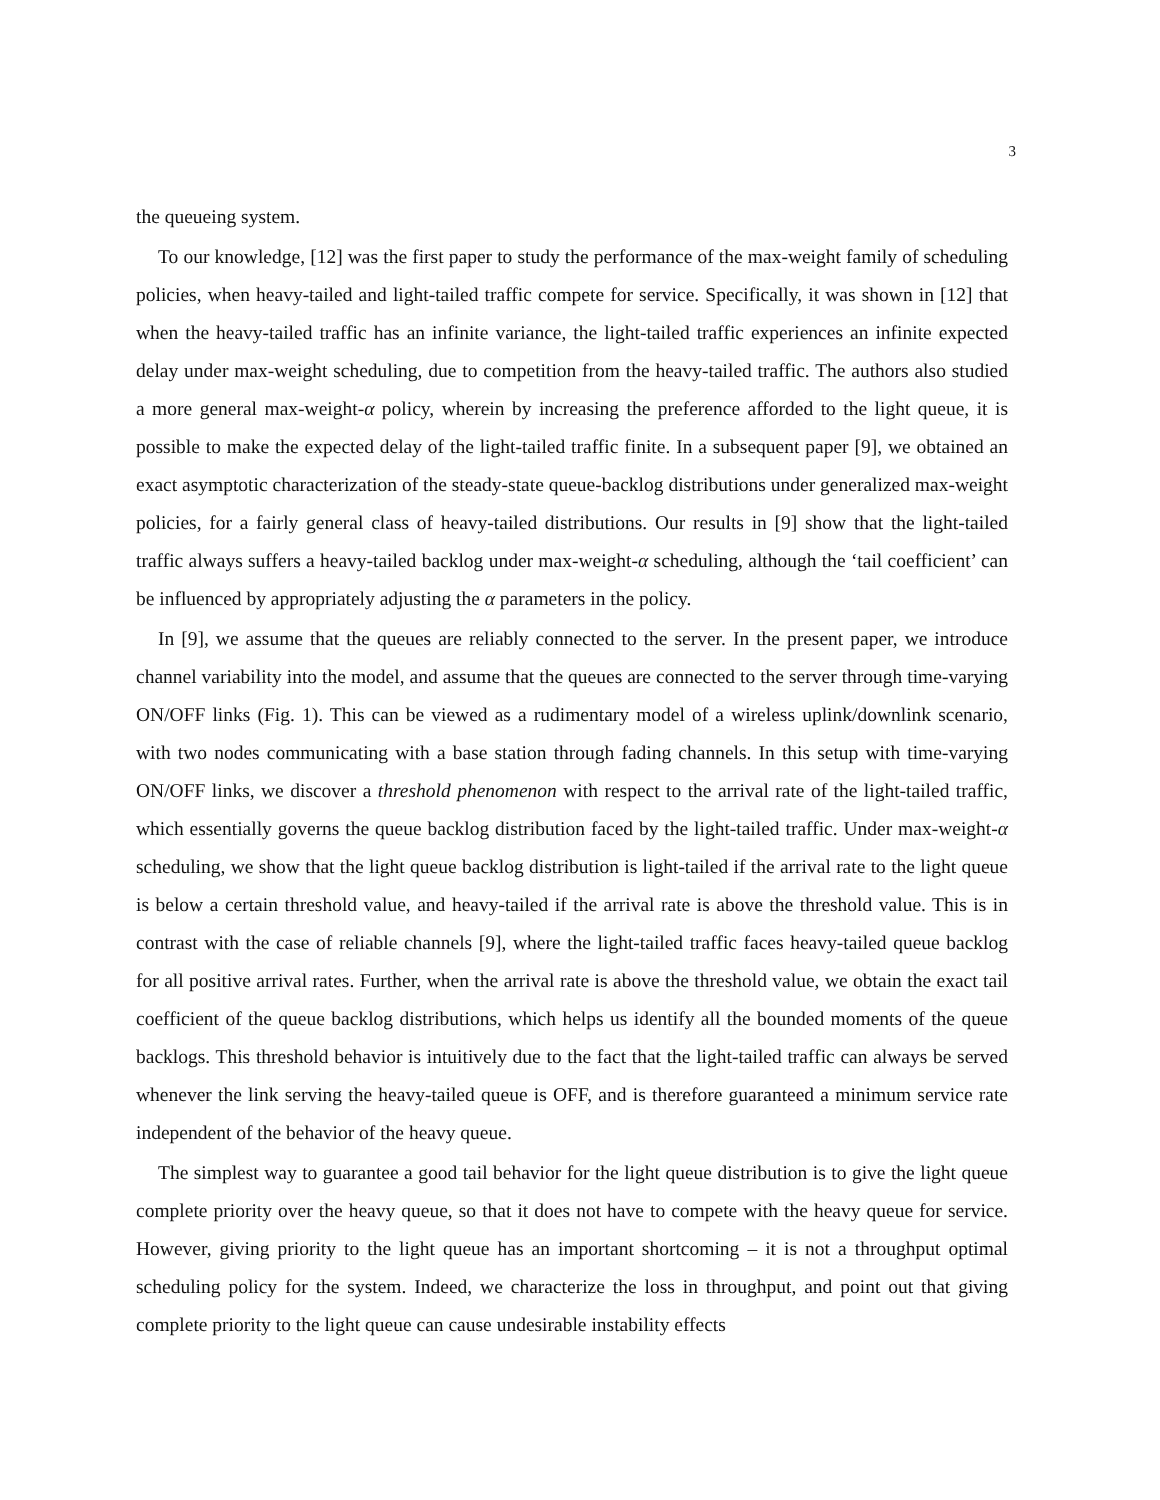3
the queueing system.
To our knowledge, [12] was the first paper to study the performance of the max-weight family of scheduling policies, when heavy-tailed and light-tailed traffic compete for service. Specifically, it was shown in [12] that when the heavy-tailed traffic has an infinite variance, the light-tailed traffic experiences an infinite expected delay under max-weight scheduling, due to competition from the heavy-tailed traffic. The authors also studied a more general max-weight-α policy, wherein by increasing the preference afforded to the light queue, it is possible to make the expected delay of the light-tailed traffic finite. In a subsequent paper [9], we obtained an exact asymptotic characterization of the steady-state queue-backlog distributions under generalized max-weight policies, for a fairly general class of heavy-tailed distributions. Our results in [9] show that the light-tailed traffic always suffers a heavy-tailed backlog under max-weight-α scheduling, although the ‘tail coefficient’ can be influenced by appropriately adjusting the α parameters in the policy.
In [9], we assume that the queues are reliably connected to the server. In the present paper, we introduce channel variability into the model, and assume that the queues are connected to the server through time-varying ON/OFF links (Fig. 1). This can be viewed as a rudimentary model of a wireless uplink/downlink scenario, with two nodes communicating with a base station through fading channels. In this setup with time-varying ON/OFF links, we discover a threshold phenomenon with respect to the arrival rate of the light-tailed traffic, which essentially governs the queue backlog distribution faced by the light-tailed traffic. Under max-weight-α scheduling, we show that the light queue backlog distribution is light-tailed if the arrival rate to the light queue is below a certain threshold value, and heavy-tailed if the arrival rate is above the threshold value. This is in contrast with the case of reliable channels [9], where the light-tailed traffic faces heavy-tailed queue backlog for all positive arrival rates. Further, when the arrival rate is above the threshold value, we obtain the exact tail coefficient of the queue backlog distributions, which helps us identify all the bounded moments of the queue backlogs. This threshold behavior is intuitively due to the fact that the light-tailed traffic can always be served whenever the link serving the heavy-tailed queue is OFF, and is therefore guaranteed a minimum service rate independent of the behavior of the heavy queue.
The simplest way to guarantee a good tail behavior for the light queue distribution is to give the light queue complete priority over the heavy queue, so that it does not have to compete with the heavy queue for service. However, giving priority to the light queue has an important shortcoming – it is not a throughput optimal scheduling policy for the system. Indeed, we characterize the loss in throughput, and point out that giving complete priority to the light queue can cause undesirable instability effects